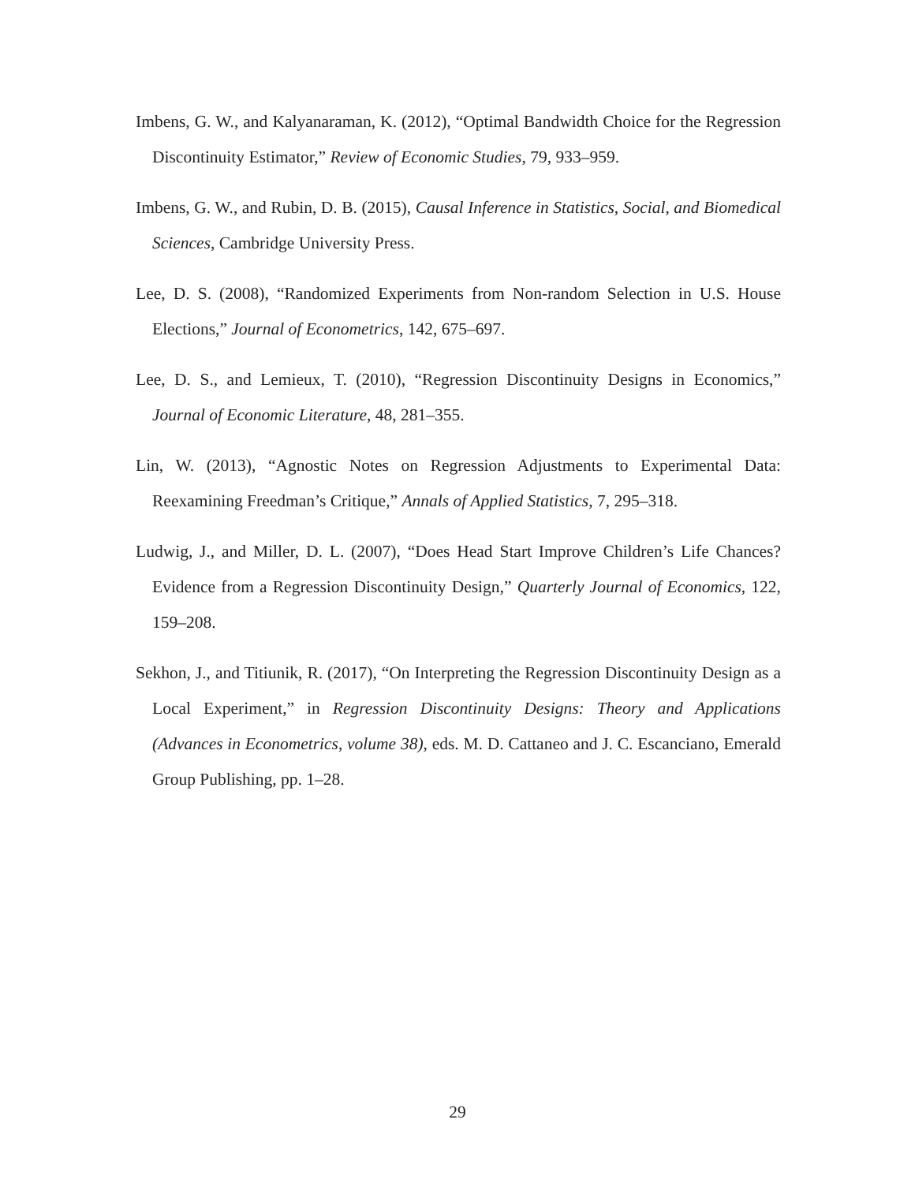Imbens, G. W., and Kalyanaraman, K. (2012), “Optimal Bandwidth Choice for the Regression Discontinuity Estimator,” Review of Economic Studies, 79, 933–959.
Imbens, G. W., and Rubin, D. B. (2015), Causal Inference in Statistics, Social, and Biomedical Sciences, Cambridge University Press.
Lee, D. S. (2008), “Randomized Experiments from Non-random Selection in U.S. House Elections,” Journal of Econometrics, 142, 675–697.
Lee, D. S., and Lemieux, T. (2010), “Regression Discontinuity Designs in Economics,” Journal of Economic Literature, 48, 281–355.
Lin, W. (2013), “Agnostic Notes on Regression Adjustments to Experimental Data: Reexamining Freedman’s Critique,” Annals of Applied Statistics, 7, 295–318.
Ludwig, J., and Miller, D. L. (2007), “Does Head Start Improve Children’s Life Chances? Evidence from a Regression Discontinuity Design,” Quarterly Journal of Economics, 122, 159–208.
Sekhon, J., and Titiunik, R. (2017), “On Interpreting the Regression Discontinuity Design as a Local Experiment,” in Regression Discontinuity Designs: Theory and Applications (Advances in Econometrics, volume 38), eds. M. D. Cattaneo and J. C. Escanciano, Emerald Group Publishing, pp. 1–28.
29